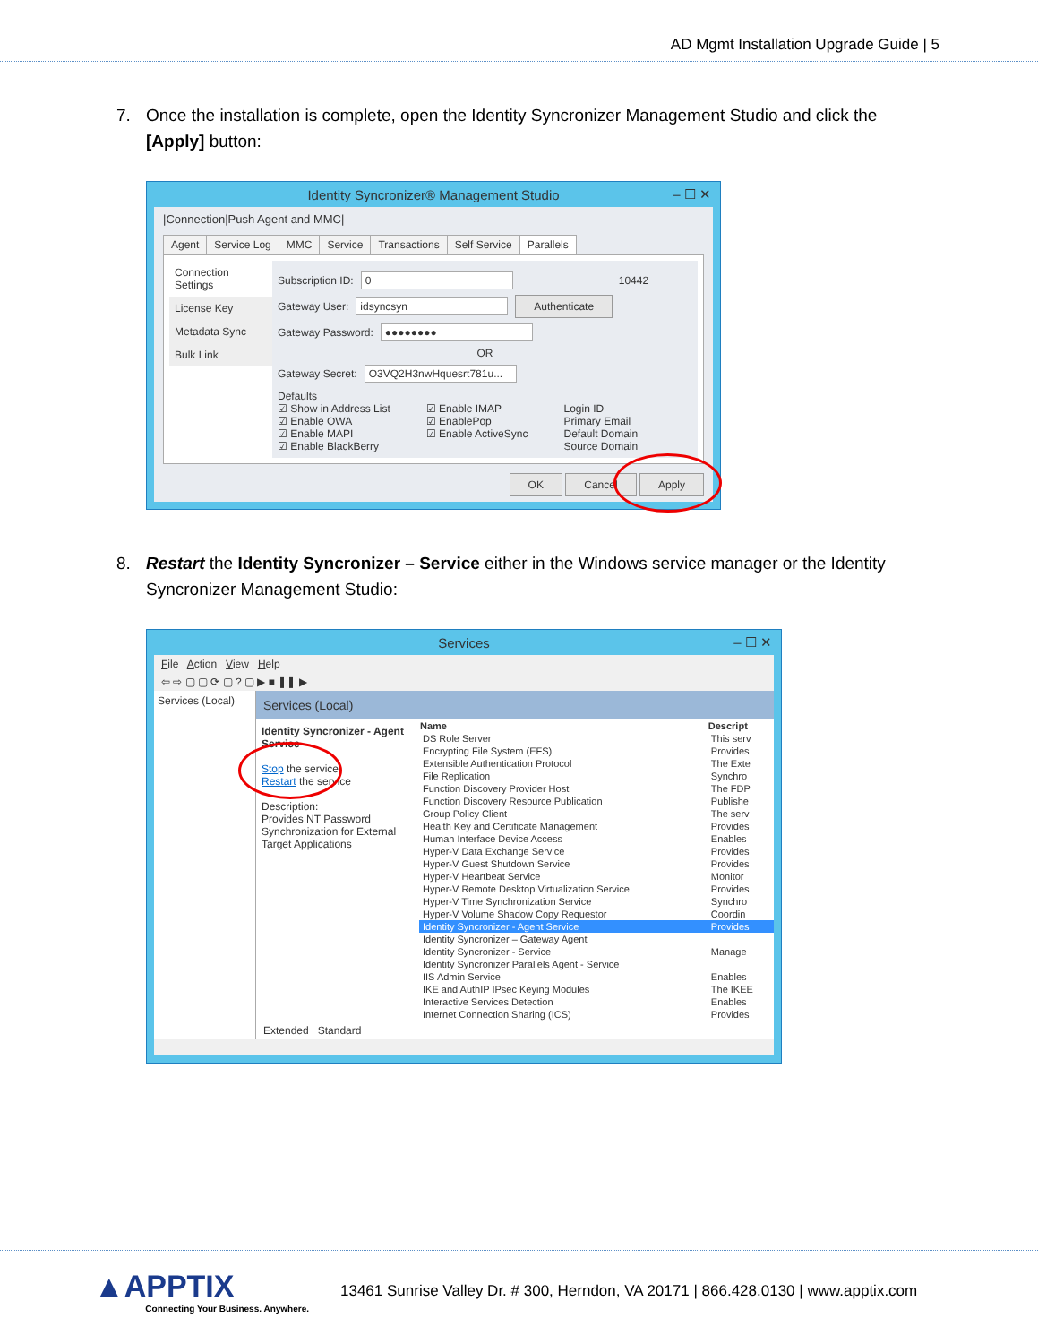AD Mgmt Installation Upgrade Guide | 5
7. Once the installation is complete, open the Identity Syncronizer Management Studio and click the [Apply] button:
Identity Syncronizer® Management Studio – ☐ ✕
|Connection|Push Agent and MMC|
Agent Service Log MMC Service Transactions Self Service Parallels
Connection Settings
License Key
Metadata Sync
Bulk Link
Subscription ID: 0 10442
Gateway User: idsyncsyn Authenticate
Gateway Password: ●●●●●●●●
OR
Gateway Secret: O3VQ2H3nwHquesrt781u...
Defaults
☑ Show in Address List
☑ Enable OWA
☑ Enable MAPI
☑ Enable BlackBerry
☑ Enable IMAP
☑ EnablePop
☑ Enable ActiveSync
Login ID
Primary Email
Default Domain
Source Domain
OK Cancel Apply
8. Restart the Identity Syncronizer – Service either in the Windows service manager or the Identity Syncronizer Management Studio:
Services – ☐ ✕
File Action View Help
⇦ ⇨ ▢ ▢ ⟳ ▢ ? ▢ ▶ ■ ❚❚ ▶
Services (Local)
Services (Local)
Identity Syncronizer - Agent Service
Stop the service
Restart the service
Description:
Provides NT Password Synchronization for External Target Applications
| Name | Descript |
| --- | --- |
| DS Role Server | This serv |
| Encrypting File System (EFS) | Provides |
| Extensible Authentication Protocol | The Exte |
| File Replication | Synchro |
| Function Discovery Provider Host | The FDP |
| Function Discovery Resource Publication | Publishe |
| Group Policy Client | The serv |
| Health Key and Certificate Management | Provides |
| Human Interface Device Access | Enables |
| Hyper-V Data Exchange Service | Provides |
| Hyper-V Guest Shutdown Service | Provides |
| Hyper-V Heartbeat Service | Monitor |
| Hyper-V Remote Desktop Virtualization Service | Provides |
| Hyper-V Time Synchronization Service | Synchro |
| Hyper-V Volume Shadow Copy Requestor | Coordin |
| Identity Syncronizer - Agent Service | Provides |
| Identity Syncronizer – Gateway Agent | |
| Identity Syncronizer - Service | Manage |
| Identity Syncronizer Parallels Agent - Service | |
| IIS Admin Service | Enables |
| IKE and AuthIP IPsec Keying Modules | The IKEE |
| Interactive Services Detection | Enables |
| Internet Connection Sharing (ICS) | Provides |
Extended Standard
▲APPTIX
Connecting Your Business. Anywhere.
13461 Sunrise Valley Dr. # 300, Herndon, VA 20171 | 866.428.0130 | www.apptix.com